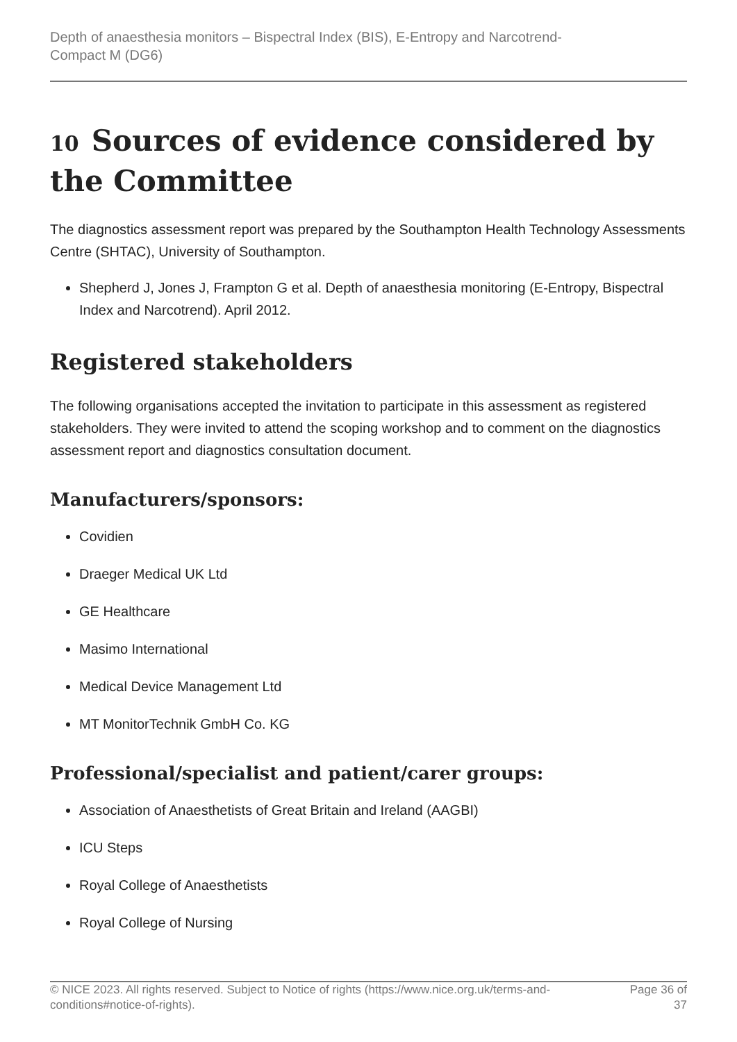Depth of anaesthesia monitors – Bispectral Index (BIS), E-Entropy and Narcotrend-
Compact M (DG6)
10 Sources of evidence considered by the Committee
The diagnostics assessment report was prepared by the Southampton Health Technology Assessments Centre (SHTAC), University of Southampton.
Shepherd J, Jones J, Frampton G et al. Depth of anaesthesia monitoring (E-Entropy, Bispectral Index and Narcotrend). April 2012.
Registered stakeholders
The following organisations accepted the invitation to participate in this assessment as registered stakeholders. They were invited to attend the scoping workshop and to comment on the diagnostics assessment report and diagnostics consultation document.
Manufacturers/sponsors:
Covidien
Draeger Medical UK Ltd
GE Healthcare
Masimo International
Medical Device Management Ltd
MT MonitorTechnik GmbH Co. KG
Professional/specialist and patient/carer groups:
Association of Anaesthetists of Great Britain and Ireland (AAGBI)
ICU Steps
Royal College of Anaesthetists
Royal College of Nursing
© NICE 2023. All rights reserved. Subject to Notice of rights (https://www.nice.org.uk/terms-and-
conditions#notice-of-rights). Page 36 of
37